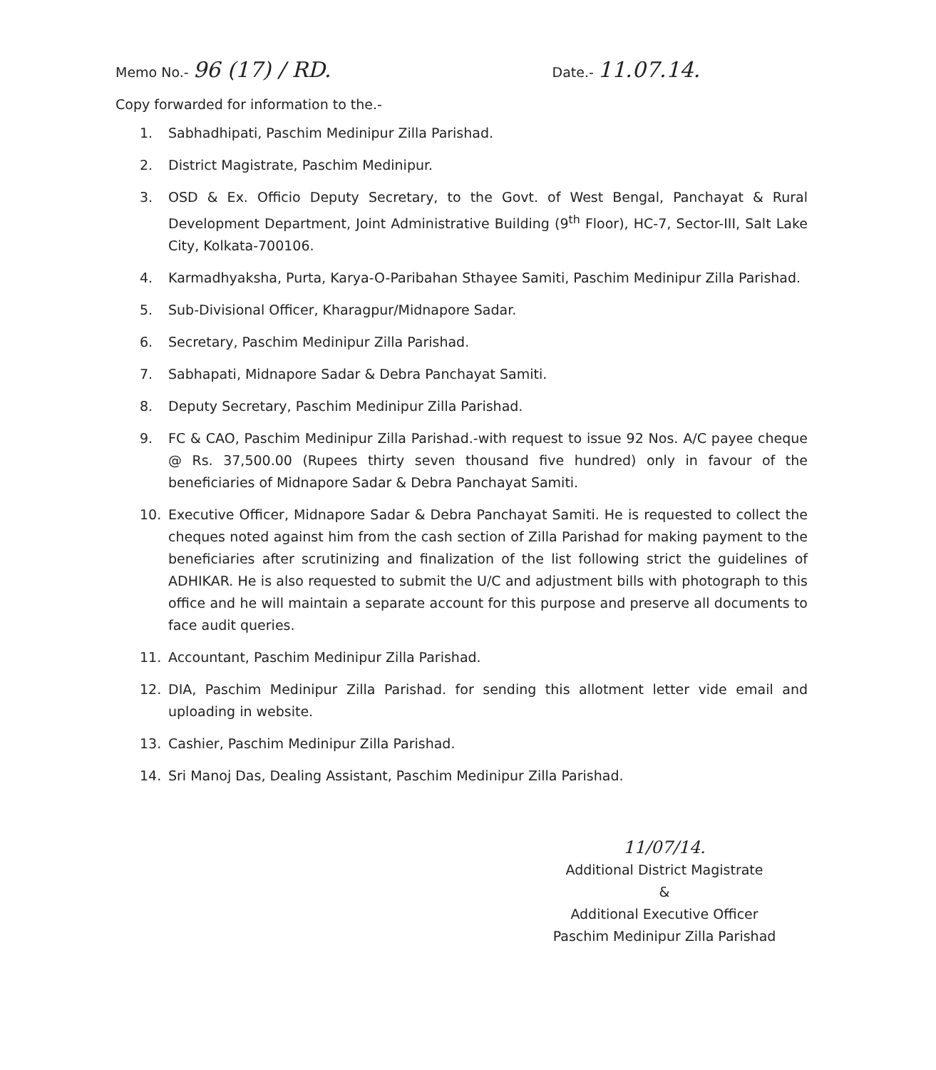Memo No.- 96 (17) / RD.
Date.- 11.07.14.
Copy forwarded for information to the.-
1. Sabhadhipati, Paschim Medinipur Zilla Parishad.
2. District Magistrate, Paschim Medinipur.
3. OSD & Ex. Officio Deputy Secretary, to the Govt. of West Bengal, Panchayat & Rural Development Department, Joint Administrative Building (9<sup>th</sup> Floor), HC-7, Sector-III, Salt Lake City, Kolkata-700106.
4. Karmadhyaksha, Purta, Karya-O-Paribahan Sthayee Samiti, Paschim Medinipur Zilla Parishad.
5. Sub-Divisional Officer, Kharagpur/Midnapore Sadar.
6. Secretary, Paschim Medinipur Zilla Parishad.
7. Sabhapati, Midnapore Sadar & Debra Panchayat Samiti.
8. Deputy Secretary, Paschim Medinipur Zilla Parishad.
9. FC & CAO, Paschim Medinipur Zilla Parishad.-with request to issue 92 Nos. A/C payee cheque @ Rs. 37,500.00 (Rupees thirty seven thousand five hundred) only in favour of the beneficiaries of Midnapore Sadar & Debra Panchayat Samiti.
10. Executive Officer, Midnapore Sadar & Debra Panchayat Samiti. He is requested to collect the cheques noted against him from the cash section of Zilla Parishad for making payment to the beneficiaries after scrutinizing and finalization of the list following strict the guidelines of ADHIKAR. He is also requested to submit the U/C and adjustment bills with photograph to this office and he will maintain a separate account for this purpose and preserve all documents to face audit queries.
11. Accountant, Paschim Medinipur Zilla Parishad.
12. DIA, Paschim Medinipur Zilla Parishad. for sending this allotment letter vide email and uploading in website.
13. Cashier, Paschim Medinipur Zilla Parishad.
14. Sri Manoj Das, Dealing Assistant, Paschim Medinipur Zilla Parishad.
11/07/14.
Additional District Magistrate
&
Additional Executive Officer
Paschim Medinipur Zilla Parishad